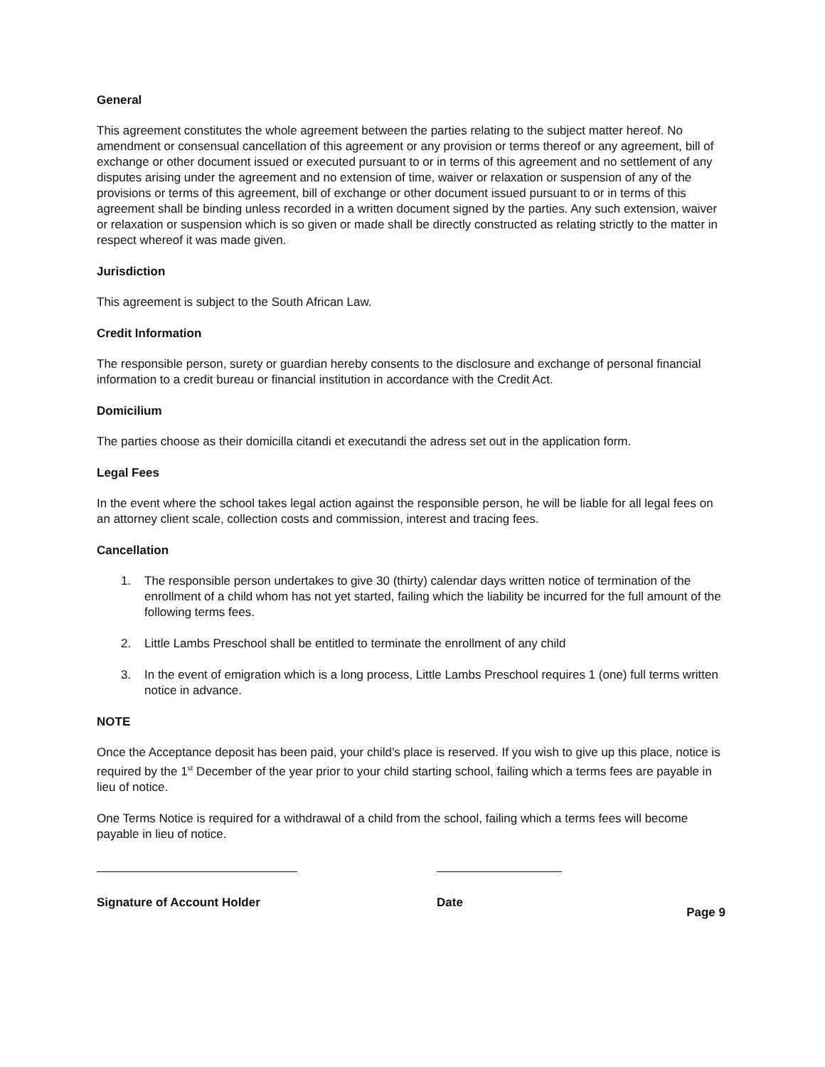General
This agreement constitutes the whole agreement between the parties relating to the subject matter hereof. No amendment or consensual cancellation of this agreement or any provision or terms thereof or any agreement, bill of exchange or other document issued or executed pursuant to or in terms of this agreement and no settlement of any disputes arising under the agreement and no extension of time, waiver or relaxation or suspension of any of the provisions or terms of this agreement, bill of exchange or other document issued pursuant to or in terms of this agreement shall be binding unless recorded in a written document signed by the parties. Any such extension, waiver or relaxation or suspension which is so given or made shall be directly constructed as relating strictly to the matter in respect whereof it was made given.
Jurisdiction
This agreement is subject to the South African Law.
Credit Information
The responsible person, surety or guardian hereby consents to the disclosure and exchange of personal financial information to a credit bureau or financial institution in accordance with the Credit Act.
Domicilium
The parties choose as their domicilla citandi et executandi the adress set out in the application form.
Legal Fees
In the event where the school takes legal action against the responsible person, he will be liable for all legal fees on an attorney client scale, collection costs and commission, interest and tracing fees.
Cancellation
1. The responsible person undertakes to give 30 (thirty) calendar days written notice of termination of the enrollment of a child whom has not yet started, failing which the liability be incurred for the full amount of the following terms fees.
2. Little Lambs Preschool shall be entitled to terminate the enrollment of any child
3. In the event of emigration which is a long process, Little Lambs Preschool requires 1 (one) full terms written notice in advance.
NOTE
Once the Acceptance deposit has been paid, your child’s place is reserved. If you wish to give up this place, notice is required by the 1<sup>st</sup> December of the year prior to your child starting school, failing which a terms fees are payable in lieu of notice.
One Terms Notice is required for a withdrawal of a child from the school, failing which a terms fees will become payable in lieu of notice.
Signature of Account Holder Date
Page 9